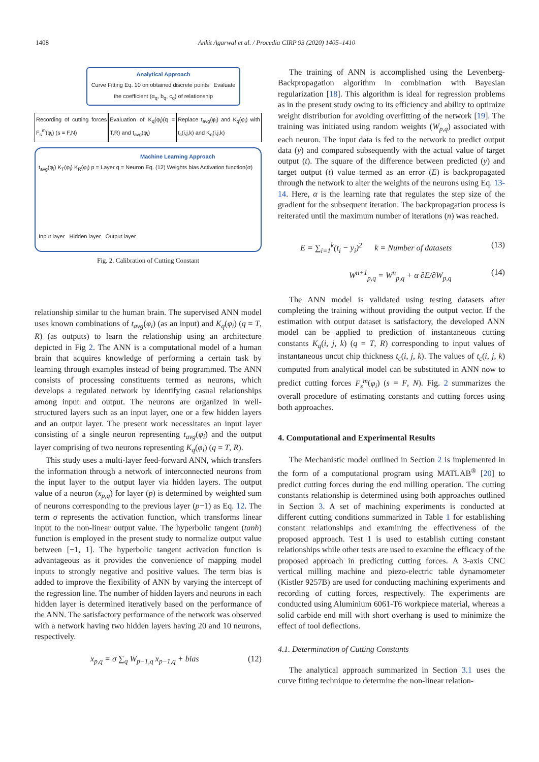1408 Ankit Agarwal et al. / Procedia CIRP 93 (2020) 1405–1410
Analytical Approach
Curve Fitting Eq. 10 on obtained discrete points Evaluate the coefficient (α<sub>q</sub>, b<sub>q</sub>, c<sub>q</sub>) of relationship
Recording of cutting forces F<sub>s</sub><sup>m</sup>(φ<sub>i</sub>) (s = F,N) Evaluation of K<sub>q</sub>(φ<sub>i</sub>)(q = T,R) and t<sub>avg</sub>(φ<sub>i</sub>) Replace t<sub>avg</sub>(φ<sub>i</sub>) and K<sub>q</sub>(φ<sub>i</sub>) with t<sub>c</sub>(i,j,k) and K<sub>q</sub>(i,j,k)
Machine Learning Approach
t<sub>avg</sub>(φ<sub>i</sub>) K<sub>T</sub>(φ<sub>i</sub>) K<sub>R</sub>(φ<sub>i</sub>) p = Layer q = Neuron Eq. (12) Weights bias Activation function(σ)
Input layer Hidden layer Output layer
Fig. 2. Calibration of Cutting Constant
relationship similar to the human brain. The supervised ANN model uses known combinations of t<sub>avg</sub>(φ<sub>i</sub>) (as an input) and K<sub>q</sub>(φ<sub>i</sub>) (q = T, R) (as outputs) to learn the relationship using an architecture depicted in Fig 2. The ANN is a computational model of a human brain that acquires knowledge of performing a certain task by learning through examples instead of being programmed. The ANN consists of processing constituents termed as neurons, which develops a regulated network by identifying casual relationships among input and output. The neurons are organized in well-structured layers such as an input layer, one or a few hidden layers and an output layer. The present work necessitates an input layer consisting of a single neuron representing t<sub>avg</sub>(φ<sub>i</sub>) and the output layer comprising of two neurons representing K<sub>q</sub>(φ<sub>i</sub>) (q = T, R).
This study uses a multi-layer feed-forward ANN, which transfers the information through a network of interconnected neurons from the input layer to the output layer via hidden layers. The output value of a neuron (x<sub>p,q</sub>) for layer (p) is determined by weighted sum of neurons corresponding to the previous layer (p−1) as Eq. 12. The term σ represents the activation function, which transforms linear input to the non-linear output value. The hyperbolic tangent (tanh) function is employed in the present study to normalize output value between [−1, 1]. The hyperbolic tangent activation function is advantageous as it provides the convenience of mapping model inputs to strongly negative and positive values. The term bias is added to improve the flexibility of ANN by varying the intercept of the regression line. The number of hidden layers and neurons in each hidden layer is determined iteratively based on the performance of the ANN. The satisfactory performance of the network was observed with a network having two hidden layers having 20 and 10 neurons, respectively.
x<sub>p,q</sub> = σ ∑<sub>q</sub> W<sub>p−1,q</sub> x<sub>p−1,q</sub> + bias (12)
The training of ANN is accomplished using the Levenberg-Backpropagation algorithm in combination with Bayesian regularization [18]. This algorithm is ideal for regression problems as in the present study owing to its efficiency and ability to optimize weight distribution for avoiding overfitting of the network [19]. The training was initiated using random weights (W<sub>p,q</sub>) associated with each neuron. The input data is fed to the network to predict output data (y) and compared subsequently with the actual value of target output (t). The square of the difference between predicted (y) and target output (t) value termed as an error (E) is backpropagated through the network to alter the weights of the neurons using Eq. 13-14. Here, α is the learning rate that regulates the step size of the gradient for the subsequent iteration. The backpropagation process is reiterated until the maximum number of iterations (n) was reached.
E = ∑<sub>i=1</sub><sup>k</sup>(t<sub>i</sub> − y<sub>i</sub>)<sup>2</sup> k = Number of datasets (13)
W<sup>n+1</sup><sub>p,q</sub> = W<sup>n</sup><sub>p,q</sub> + α ∂E/∂W<sub>p,q</sub> (14)
The ANN model is validated using testing datasets after completing the training without providing the output vector. If the estimation with output dataset is satisfactory, the developed ANN model can be applied to prediction of instantaneous cutting constants K<sub>q</sub>(i, j, k) (q = T, R) corresponding to input values of instantaneous uncut chip thickness t<sub>c</sub>(i, j, k). The values of t<sub>c</sub>(i, j, k) computed from analytical model can be substituted in ANN now to predict cutting forces F<sub>s</sub><sup>m</sup>(φ<sub>i</sub>) (s = F, N). Fig. 2 summarizes the overall procedure of estimating constants and cutting forces using both approaches.
4. Computational and Experimental Results
The Mechanistic model outlined in Section 2 is implemented in the form of a computational program using MATLAB<sup>®</sup> [20] to predict cutting forces during the end milling operation. The cutting constants relationship is determined using both approaches outlined in Section 3. A set of machining experiments is conducted at different cutting conditions summarized in Table 1 for establishing constant relationships and examining the effectiveness of the proposed approach. Test 1 is used to establish cutting constant relationships while other tests are used to examine the efficacy of the proposed approach in predicting cutting forces. A 3-axis CNC vertical milling machine and piezo-electric table dynamometer (Kistler 9257B) are used for conducting machining experiments and recording of cutting forces, respectively. The experiments are conducted using Aluminium 6061-T6 workpiece material, whereas a solid carbide end mill with short overhang is used to minimize the effect of tool deflections.
4.1. Determination of Cutting Constants
The analytical approach summarized in Section 3.1 uses the curve fitting technique to determine the non-linear relation-